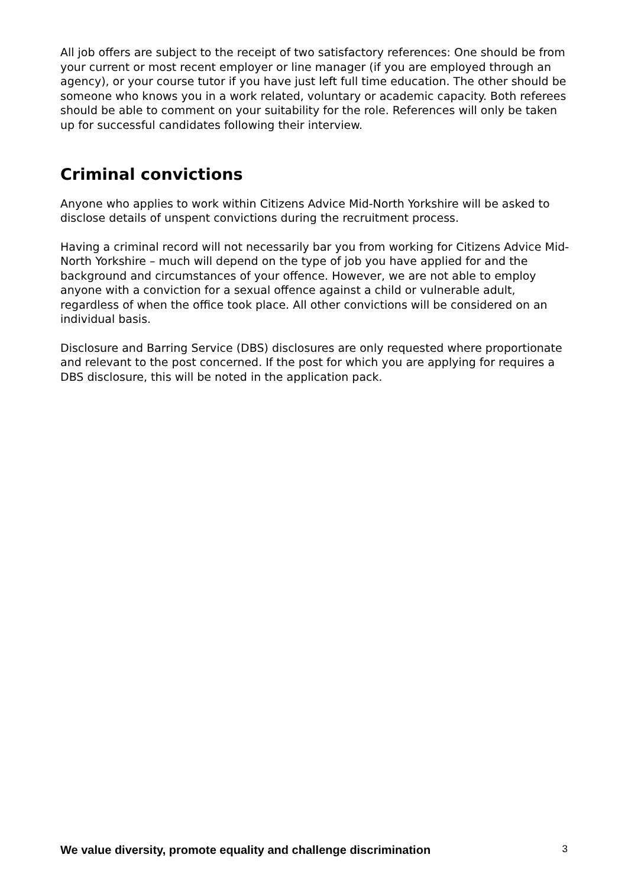All job offers are subject to the receipt of two satisfactory references: One should be from your current or most recent employer or line manager (if you are employed through an agency), or your course tutor if you have just left full time education. The other should be someone who knows you in a work related, voluntary or academic capacity. Both referees should be able to comment on your suitability for the role. References will only be taken up for successful candidates following their interview.
Criminal convictions
Anyone who applies to work within Citizens Advice Mid-North Yorkshire will be asked to disclose details of unspent convictions during the recruitment process.
Having a criminal record will not necessarily bar you from working for Citizens Advice Mid-North Yorkshire – much will depend on the type of job you have applied for and the background and circumstances of your offence. However, we are not able to employ anyone with a conviction for a sexual offence against a child or vulnerable adult, regardless of when the office took place. All other convictions will be considered on an individual basis.
Disclosure and Barring Service (DBS) disclosures are only requested where proportionate and relevant to the post concerned. If the post for which you are applying for requires a DBS disclosure, this will be noted in the application pack.
We value diversity, promote equality and challenge discrimination 3